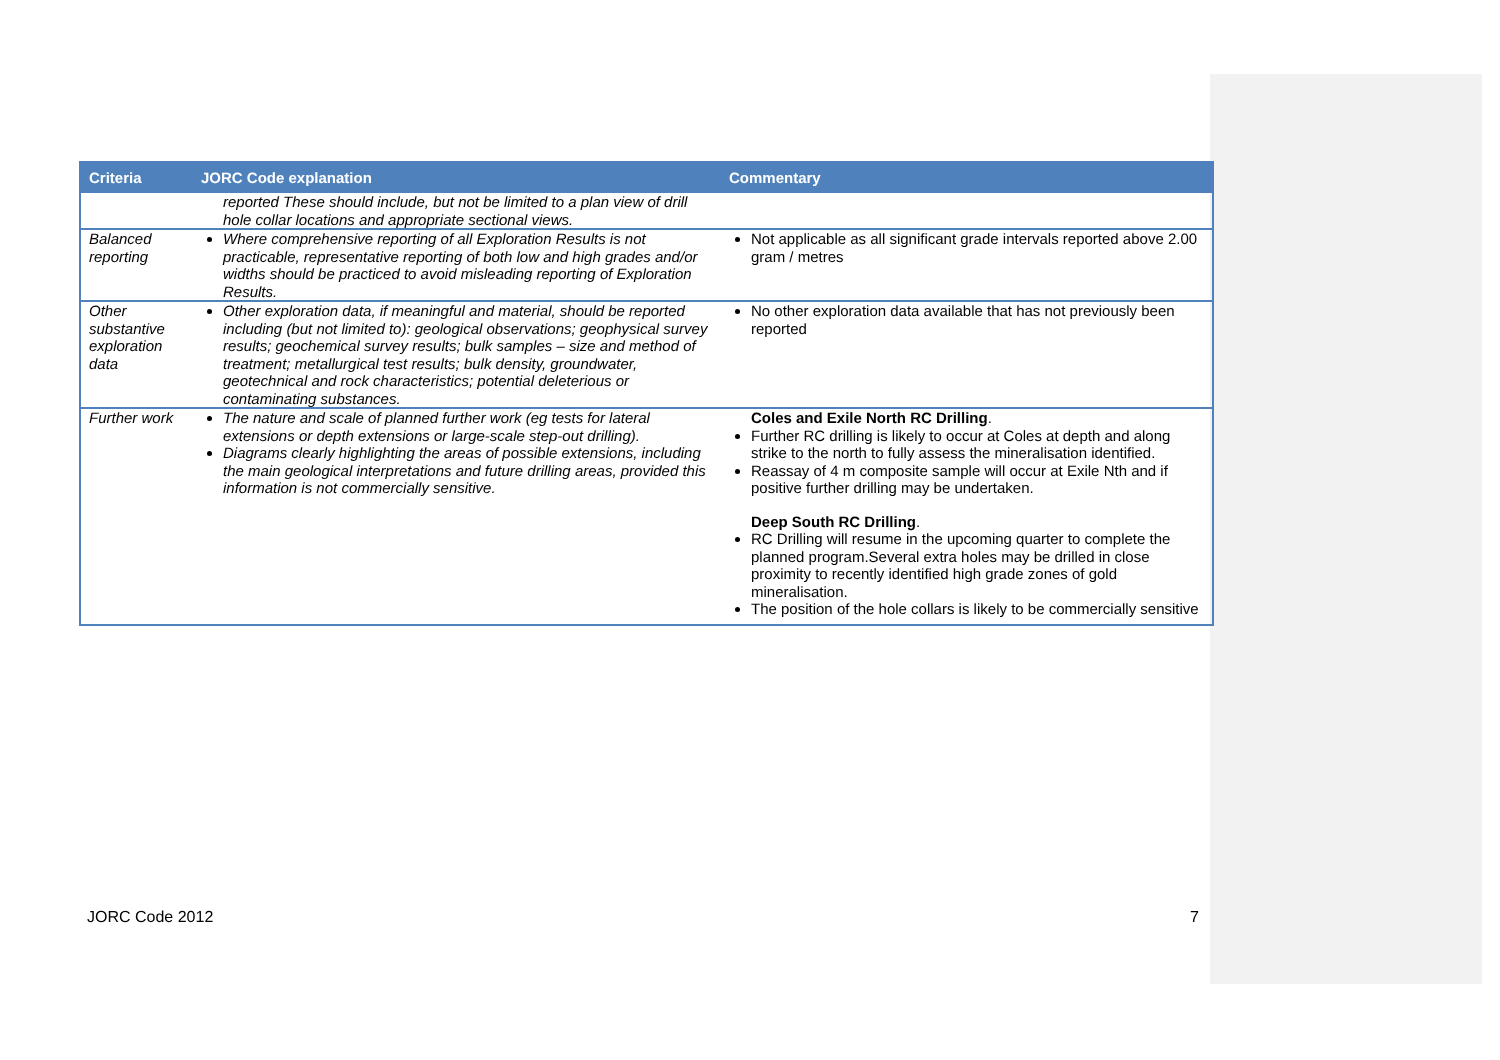| Criteria | JORC Code explanation | Commentary |
| --- | --- | --- |
| | reported These should include, but not be limited to a plan view of drill hole collar locations and appropriate sectional views. | |
| Balanced reporting | Where comprehensive reporting of all Exploration Results is not practicable, representative reporting of both low and high grades and/or widths should be practiced to avoid misleading reporting of Exploration Results. | Not applicable as all significant grade intervals reported above 2.00 gram / metres |
| Other substantive exploration data | Other exploration data, if meaningful and material, should be reported including (but not limited to): geological observations; geophysical survey results; geochemical survey results; bulk samples – size and method of treatment; metallurgical test results; bulk density, groundwater, geotechnical and rock characteristics; potential deleterious or contaminating substances. | No other exploration data available that has not previously been reported |
| Further work | The nature and scale of planned further work (eg tests for lateral extensions or depth extensions or large-scale step-out drilling). Diagrams clearly highlighting the areas of possible extensions, including the main geological interpretations and future drilling areas, provided this information is not commercially sensitive. | Coles and Exile North RC Drilling . Further RC drilling is likely to occur at Coles at depth and along strike to the north to fully assess the mineralisation identified. Reassay of 4 m composite sample will occur at Exile Nth and if positive further drilling may be undertaken. Deep South RC Drilling . RC Drilling will resume in the upcoming quarter to complete the planned program.Several extra holes may be drilled in close proximity to recently identified high grade zones of gold mineralisation. The position of the hole collars is likely to be commercially sensitive |
JORC Code 2012 7